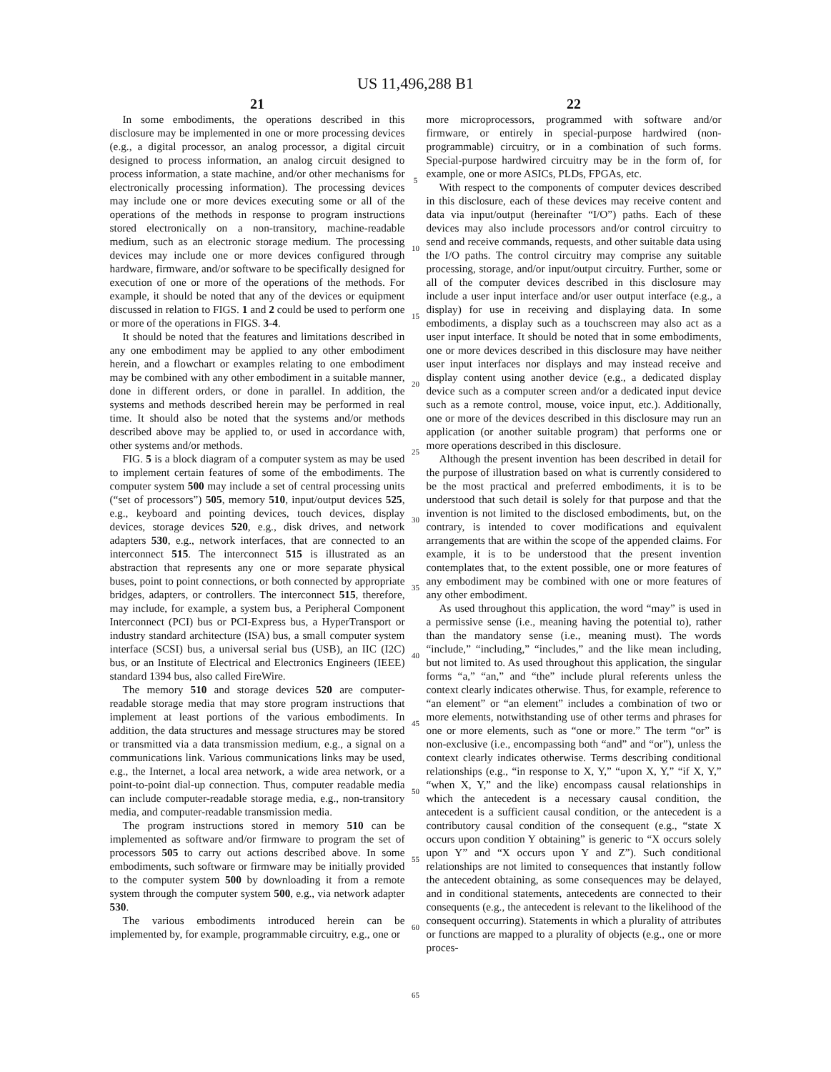US 11,496,288 B1
21
In some embodiments, the operations described in this disclosure may be implemented in one or more processing devices (e.g., a digital processor, an analog processor, a digital circuit designed to process information, an analog circuit designed to process information, a state machine, and/or other mechanisms for electronically processing information). The processing devices may include one or more devices executing some or all of the operations of the methods in response to program instructions stored electronically on a non-transitory, machine-readable medium, such as an electronic storage medium. The processing devices may include one or more devices configured through hardware, firmware, and/or software to be specifically designed for execution of one or more of the operations of the methods. For example, it should be noted that any of the devices or equipment discussed in relation to FIGS. 1 and 2 could be used to perform one or more of the operations in FIGS. 3-4.
It should be noted that the features and limitations described in any one embodiment may be applied to any other embodiment herein, and a flowchart or examples relating to one embodiment may be combined with any other embodiment in a suitable manner, done in different orders, or done in parallel. In addition, the systems and methods described herein may be performed in real time. It should also be noted that the systems and/or methods described above may be applied to, or used in accordance with, other systems and/or methods.
FIG. 5 is a block diagram of a computer system as may be used to implement certain features of some of the embodiments. The computer system 500 may include a set of central processing units (“set of processors”) 505, memory 510, input/output devices 525, e.g., keyboard and pointing devices, touch devices, display devices, storage devices 520, e.g., disk drives, and network adapters 530, e.g., network interfaces, that are connected to an interconnect 515. The interconnect 515 is illustrated as an abstraction that represents any one or more separate physical buses, point to point connections, or both connected by appropriate bridges, adapters, or controllers. The interconnect 515, therefore, may include, for example, a system bus, a Peripheral Component Interconnect (PCI) bus or PCI-Express bus, a HyperTransport or industry standard architecture (ISA) bus, a small computer system interface (SCSI) bus, a universal serial bus (USB), an IIC (I2C) bus, or an Institute of Electrical and Electronics Engineers (IEEE) standard 1394 bus, also called FireWire.
The memory 510 and storage devices 520 are computer-readable storage media that may store program instructions that implement at least portions of the various embodiments. In addition, the data structures and message structures may be stored or transmitted via a data transmission medium, e.g., a signal on a communications link. Various communications links may be used, e.g., the Internet, a local area network, a wide area network, or a point-to-point dial-up connection. Thus, computer readable media can include computer-readable storage media, e.g., non-transitory media, and computer-readable transmission media.
The program instructions stored in memory 510 can be implemented as software and/or firmware to program the set of processors 505 to carry out actions described above. In some embodiments, such software or firmware may be initially provided to the computer system 500 by downloading it from a remote system through the computer system 500, e.g., via network adapter 530.
The various embodiments introduced herein can be implemented by, for example, programmable circuitry, e.g., one or
5
10
15
20
25
30
35
40
45
50
55
60
65
22
more microprocessors, programmed with software and/or firmware, or entirely in special-purpose hardwired (non-programmable) circuitry, or in a combination of such forms. Special-purpose hardwired circuitry may be in the form of, for example, one or more ASICs, PLDs, FPGAs, etc.
With respect to the components of computer devices described in this disclosure, each of these devices may receive content and data via input/output (hereinafter “I/O”) paths. Each of these devices may also include processors and/or control circuitry to send and receive commands, requests, and other suitable data using the I/O paths. The control circuitry may comprise any suitable processing, storage, and/or input/output circuitry. Further, some or all of the computer devices described in this disclosure may include a user input interface and/or user output interface (e.g., a display) for use in receiving and displaying data. In some embodiments, a display such as a touchscreen may also act as a user input interface. It should be noted that in some embodiments, one or more devices described in this disclosure may have neither user input interfaces nor displays and may instead receive and display content using another device (e.g., a dedicated display device such as a computer screen and/or a dedicated input device such as a remote control, mouse, voice input, etc.). Additionally, one or more of the devices described in this disclosure may run an application (or another suitable program) that performs one or more operations described in this disclosure.
Although the present invention has been described in detail for the purpose of illustration based on what is currently considered to be the most practical and preferred embodiments, it is to be understood that such detail is solely for that purpose and that the invention is not limited to the disclosed embodiments, but, on the contrary, is intended to cover modifications and equivalent arrangements that are within the scope of the appended claims. For example, it is to be understood that the present invention contemplates that, to the extent possible, one or more features of any embodiment may be combined with one or more features of any other embodiment.
As used throughout this application, the word “may” is used in a permissive sense (i.e., meaning having the potential to), rather than the mandatory sense (i.e., meaning must). The words “include,” “including,” “includes,” and the like mean including, but not limited to. As used throughout this application, the singular forms “a,” “an,” and “the” include plural referents unless the context clearly indicates otherwise. Thus, for example, reference to “an element” or “an element” includes a combination of two or more elements, notwithstanding use of other terms and phrases for one or more elements, such as “one or more.” The term “or” is non-exclusive (i.e., encompassing both “and” and “or”), unless the context clearly indicates otherwise. Terms describing conditional relationships (e.g., “in response to X, Y,” “upon X, Y,” “if X, Y,” “when X, Y,” and the like) encompass causal relationships in which the antecedent is a necessary causal condition, the antecedent is a sufficient causal condition, or the antecedent is a contributory causal condition of the consequent (e.g., “state X occurs upon condition Y obtaining” is generic to “X occurs solely upon Y” and “X occurs upon Y and Z”). Such conditional relationships are not limited to consequences that instantly follow the antecedent obtaining, as some consequences may be delayed, and in conditional statements, antecedents are connected to their consequents (e.g., the antecedent is relevant to the likelihood of the consequent occurring). Statements in which a plurality of attributes or functions are mapped to a plurality of objects (e.g., one or more proces-